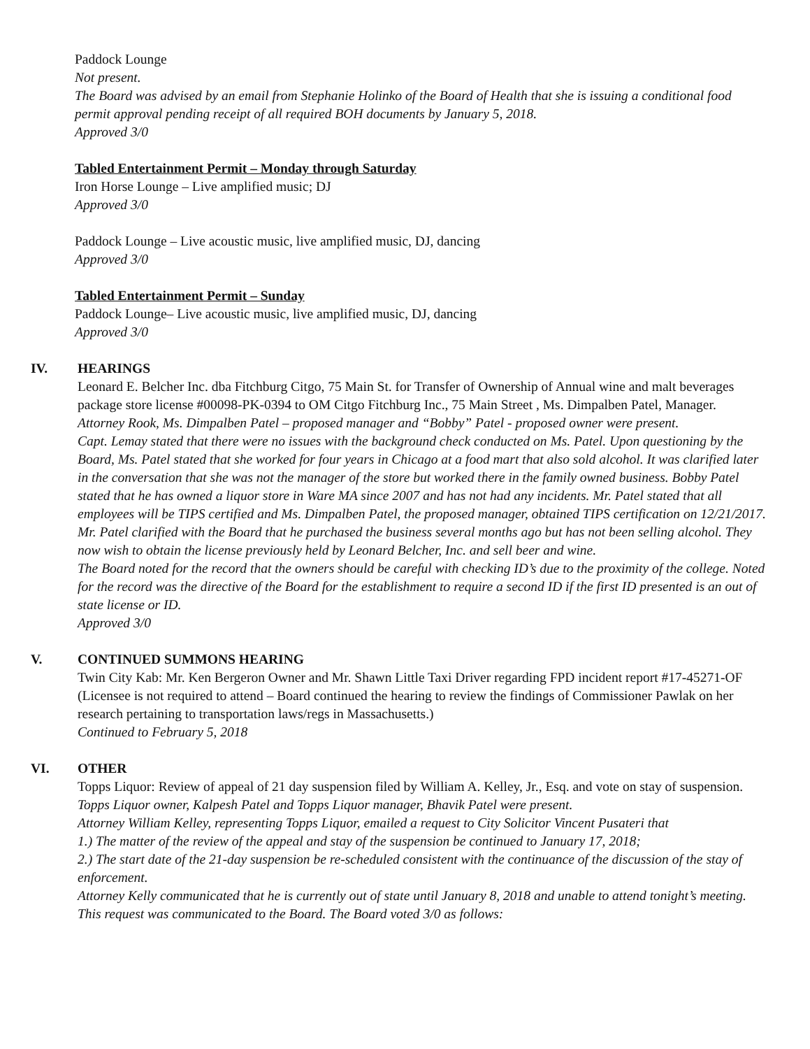Paddock Lounge
Not present.
The Board was advised by an email from Stephanie Holinko of the Board of Health that she is issuing a conditional food permit approval pending receipt of all required BOH documents by January 5, 2018.
Approved 3/0
Tabled Entertainment Permit – Monday through Saturday
Iron Horse Lounge – Live amplified music; DJ
Approved 3/0
Paddock Lounge – Live acoustic music, live amplified music, DJ, dancing
Approved 3/0
Tabled Entertainment Permit – Sunday
Paddock Lounge– Live acoustic music, live amplified music, DJ, dancing
Approved 3/0
IV. HEARINGS
Leonard E. Belcher Inc. dba Fitchburg Citgo, 75 Main St. for Transfer of Ownership of Annual wine and malt beverages package store license #00098-PK-0394 to OM Citgo Fitchburg Inc., 75 Main Street , Ms. Dimpalben Patel, Manager.
Attorney Rook, Ms. Dimpalben Patel – proposed manager and “Bobby” Patel - proposed owner were present.
Capt. Lemay stated that there were no issues with the background check conducted on Ms. Patel. Upon questioning by the Board, Ms. Patel stated that she worked for four years in Chicago at a food mart that also sold alcohol. It was clarified later in the conversation that she was not the manager of the store but worked there in the family owned business. Bobby Patel stated that he has owned a liquor store in Ware MA since 2007 and has not had any incidents. Mr. Patel stated that all employees will be TIPS certified and Ms. Dimpalben Patel, the proposed manager, obtained TIPS certification on 12/21/2017. Mr. Patel clarified with the Board that he purchased the business several months ago but has not been selling alcohol. They now wish to obtain the license previously held by Leonard Belcher, Inc. and sell beer and wine.
The Board noted for the record that the owners should be careful with checking ID’s due to the proximity of the college. Noted for the record was the directive of the Board for the establishment to require a second ID if the first ID presented is an out of state license or ID.
Approved 3/0
V. CONTINUED SUMMONS HEARING
Twin City Kab: Mr. Ken Bergeron Owner and Mr. Shawn Little Taxi Driver regarding FPD incident report #17-45271-OF (Licensee is not required to attend – Board continued the hearing to review the findings of Commissioner Pawlak on her research pertaining to transportation laws/regs in Massachusetts.)
Continued to February 5, 2018
VI. OTHER
Topps Liquor: Review of appeal of 21 day suspension filed by William A. Kelley, Jr., Esq. and vote on stay of suspension.
Topps Liquor owner, Kalpesh Patel and Topps Liquor manager, Bhavik Patel were present.
Attorney William Kelley, representing Topps Liquor, emailed a request to City Solicitor Vincent Pusateri that
1.) The matter of the review of the appeal and stay of the suspension be continued to January 17, 2018;
2.) The start date of the 21-day suspension be re-scheduled consistent with the continuance of the discussion of the stay of enforcement.
Attorney Kelly communicated that he is currently out of state until January 8, 2018 and unable to attend tonight’s meeting.
This request was communicated to the Board. The Board voted 3/0 as follows: